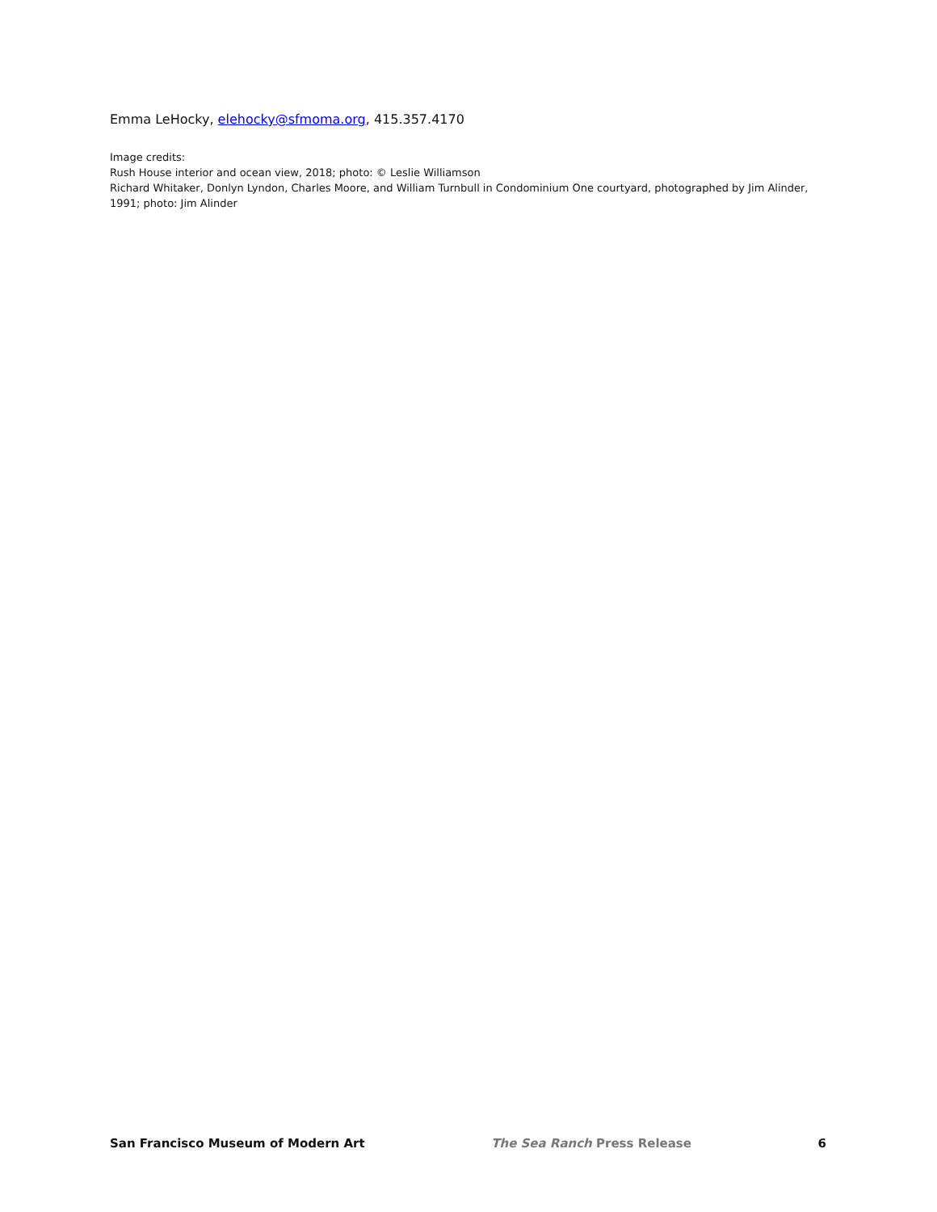Emma LeHocky, elehocky@sfmoma.org, 415.357.4170
Image credits:
Rush House interior and ocean view, 2018; photo: © Leslie Williamson
Richard Whitaker, Donlyn Lyndon, Charles Moore, and William Turnbull in Condominium One courtyard, photographed by Jim Alinder, 1991; photo: Jim Alinder
San Francisco Museum of Modern Art The Sea Ranch Press Release 6